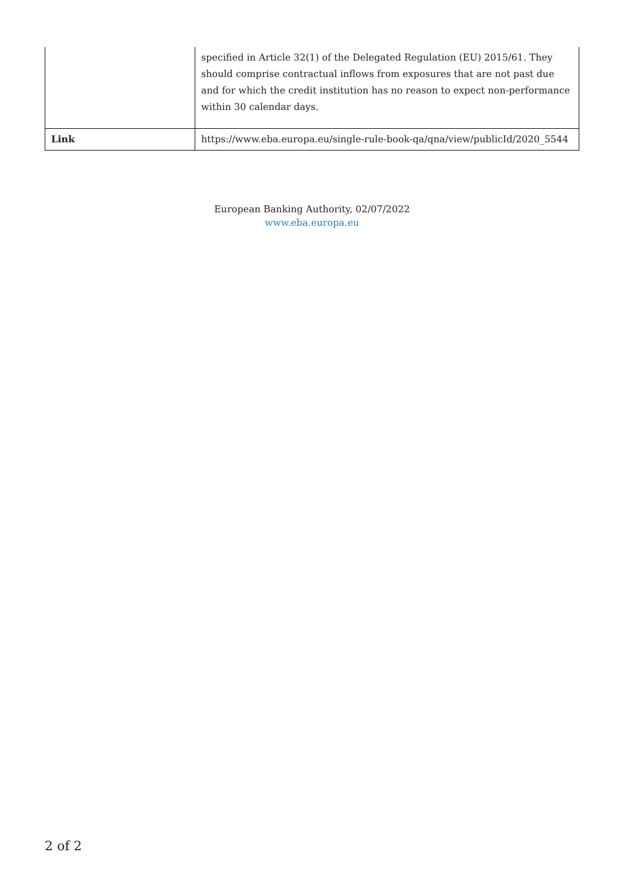| | specified in Article 32(1) of the Delegated Regulation (EU) 2015/61. They should comprise contractual inflows from exposures that are not past due and for which the credit institution has no reason to expect non-performance within 30 calendar days. |
| Link | https://www.eba.europa.eu/single-rule-book-qa/qna/view/publicId/2020_5544 |
European Banking Authority, 02/07/2022
www.eba.europa.eu
2 of 2